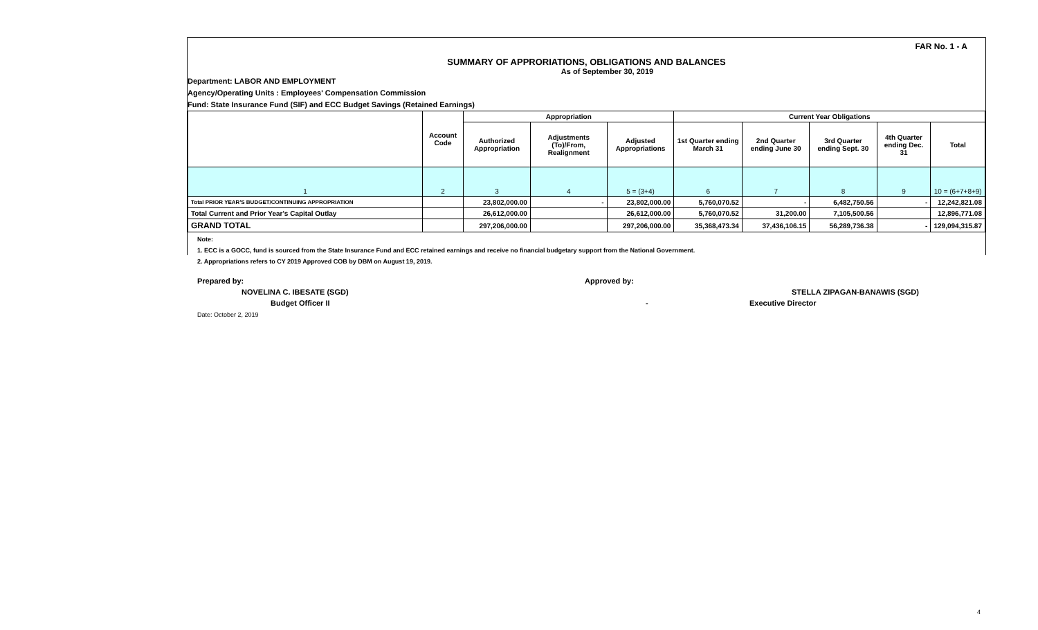FAR No. 1 - A
SUMMARY OF APPRORIATIONS, OBLIGATIONS AND BALANCES
As of September 30, 2019
Department: LABOR AND EMPLOYMENT
Agency/Operating Units : Employees' Compensation Commission
Fund: State Insurance Fund (SIF) and ECC Budget Savings (Retained Earnings)
| | Account Code | Appropriation | | | Current Year Obligations | | | | |
| --- | --- | --- | --- | --- | --- | --- | --- | --- | --- |
| | | Authorized Appropriation | Adjustments (To)/From, Realignment | Adjusted Appropriations | 1st Quarter ending March 31 | 2nd Quarter ending June 30 | 3rd Quarter ending Sept. 30 | 4th Quarter ending Dec. 31 | Total |
| 1 | 2 | 3 | 4 | 5 = (3+4) | 6 | 7 | 8 | 9 | 10 = (6+7+8+9) |
| Total PRIOR YEAR'S BUDGET/CONTINUING APPROPRIATION | | 23,802,000.00 | - | 23,802,000.00 | 5,760,070.52 | - | 6,482,750.56 | - | 12,242,821.08 |
| Total Current and Prior Year's Capital Outlay | | 26,612,000.00 | | 26,612,000.00 | 5,760,070.52 | 31,200.00 | 7,105,500.56 | | 12,896,771.08 |
| GRAND TOTAL | | 297,206,000.00 | | 297,206,000.00 | 35,368,473.34 | 37,436,106.15 | 56,289,736.38 | - | 129,094,315.87 |
Note:
1. ECC is a GOCC, fund is sourced from the State Insurance Fund and ECC retained earnings and receive no financial budgetary support from the National Government.
2. Appropriations refers to CY 2019 Approved COB by DBM on August 19, 2019.
Prepared by: Approved by:
NOVELINA C. IBESATE (SGD) STELLA ZIPAGAN-BANAWIS (SGD)
Budget Officer II - Executive Director
Date: October 2, 2019
4